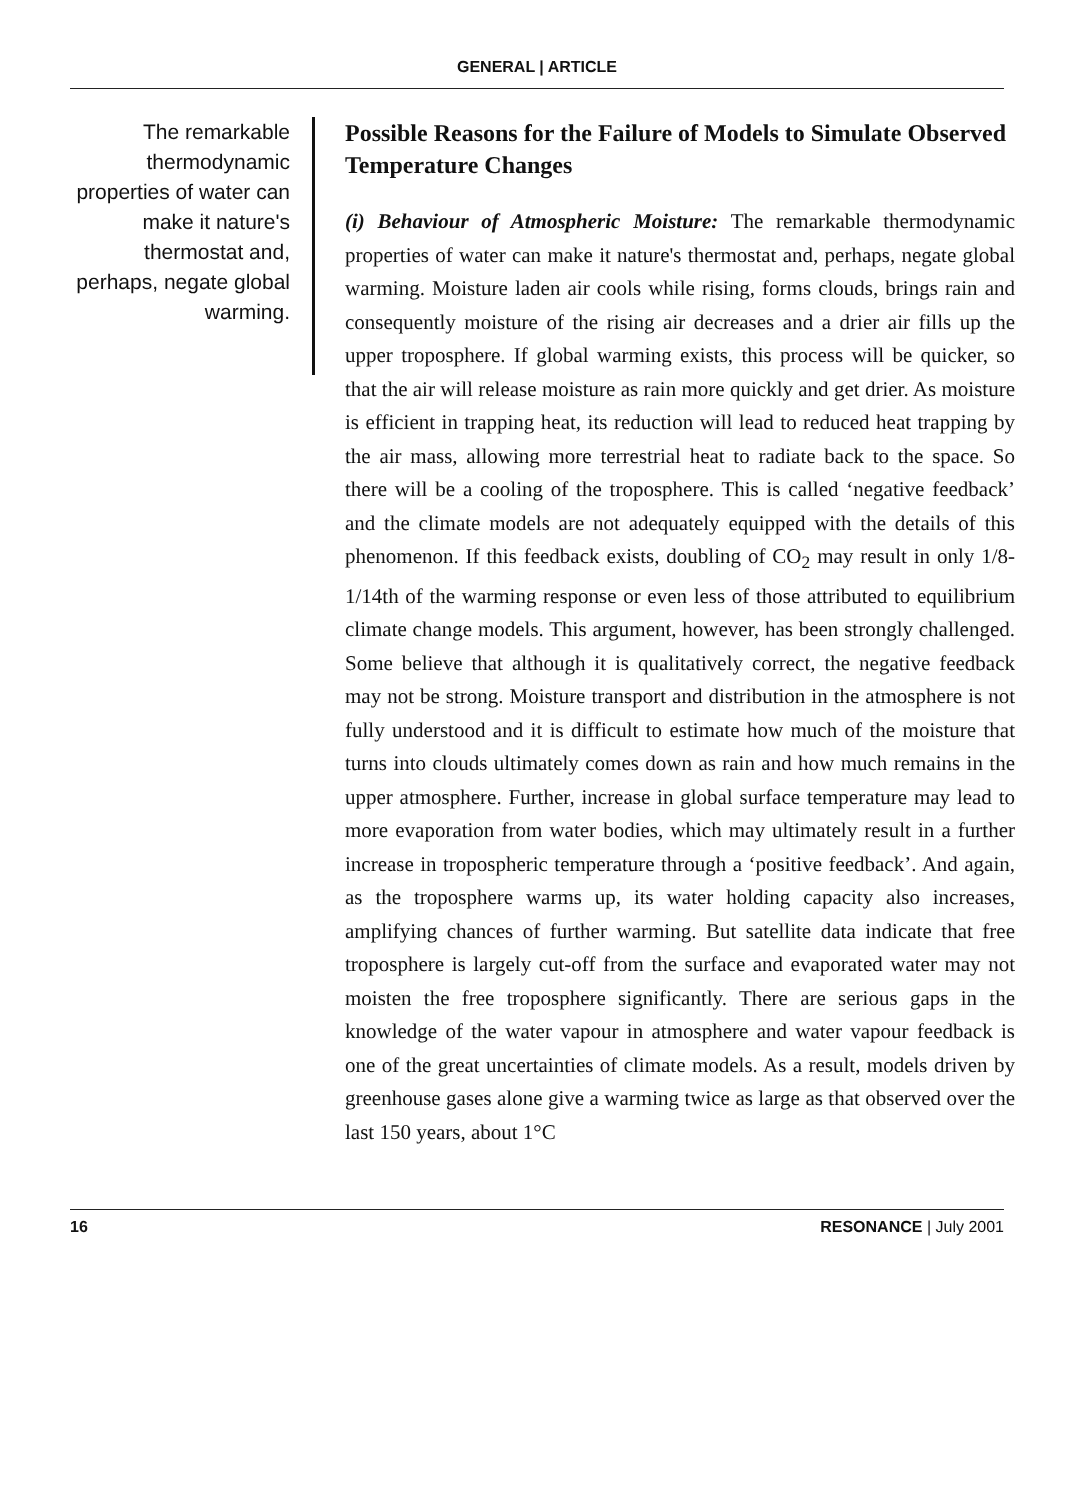GENERAL | ARTICLE
The remarkable thermodynamic properties of water can make it nature's thermostat and, perhaps, negate global warming.
Possible Reasons for the Failure of Models to Simulate Observed Temperature Changes
(i) Behaviour of Atmospheric Moisture: The remarkable thermodynamic properties of water can make it nature's thermostat and, perhaps, negate global warming. Moisture laden air cools while rising, forms clouds, brings rain and consequently moisture of the rising air decreases and a drier air fills up the upper troposphere. If global warming exists, this process will be quicker, so that the air will release moisture as rain more quickly and get drier. As moisture is efficient in trapping heat, its reduction will lead to reduced heat trapping by the air mass, allowing more terrestrial heat to radiate back to the space. So there will be a cooling of the troposphere. This is called ‘negative feedback’ and the climate models are not adequately equipped with the details of this phenomenon. If this feedback exists, doubling of CO<sub>2</sub> may result in only 1/8-1/14th of the warming response or even less of those attributed to equilibrium climate change models. This argument, however, has been strongly challenged. Some believe that although it is qualitatively correct, the negative feedback may not be strong. Moisture transport and distribution in the atmosphere is not fully understood and it is difficult to estimate how much of the moisture that turns into clouds ultimately comes down as rain and how much remains in the upper atmosphere. Further, increase in global surface temperature may lead to more evaporation from water bodies, which may ultimately result in a further increase in tropospheric temperature through a ‘positive feedback’. And again, as the troposphere warms up, its water holding capacity also increases, amplifying chances of further warming. But satellite data indicate that free troposphere is largely cut-off from the surface and evaporated water may not moisten the free troposphere significantly. There are serious gaps in the knowledge of the water vapour in atmosphere and water vapour feedback is one of the great uncertainties of climate models. As a result, models driven by greenhouse gases alone give a warming twice as large as that observed over the last 150 years, about 1°C
16 RESONANCE | July 2001